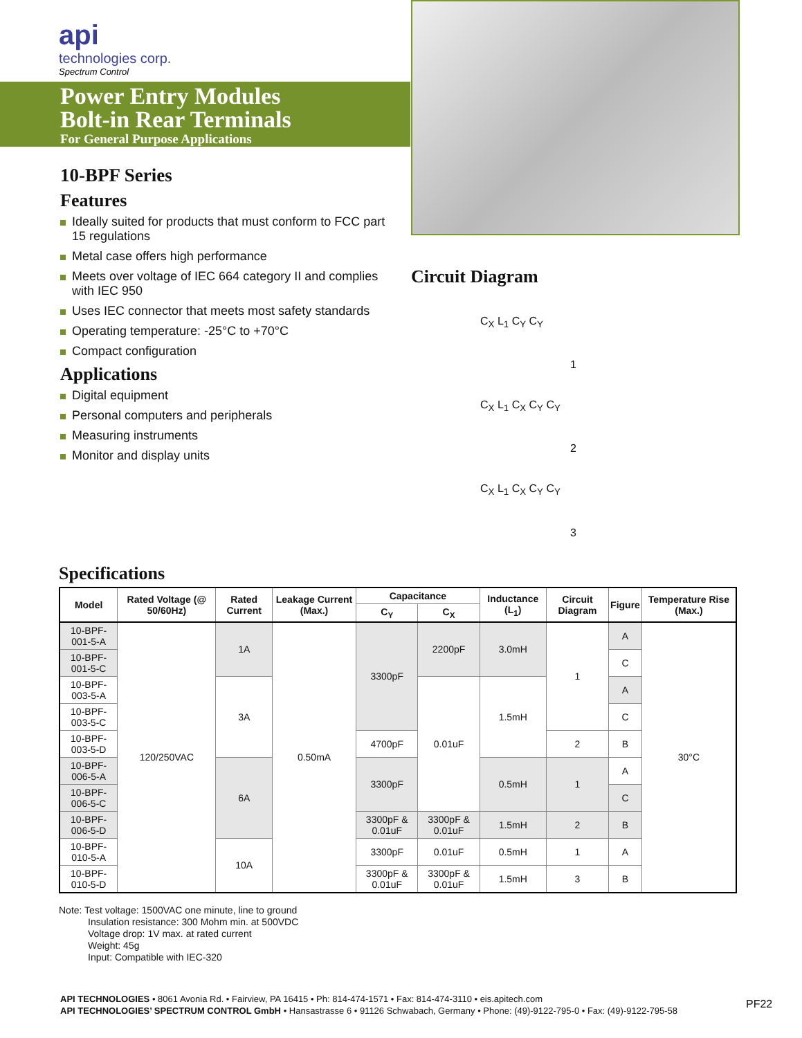api
technologies corp.
Spectrum Control
Power Entry Modules
Bolt-in Rear Terminals
For General Purpose Applications
10-BPF Series
Features
Ideally suited for products that must conform to FCC part 15 regulations
Metal case offers high performance
Meets over voltage of IEC 664 category II and complies with IEC 950
Uses IEC connector that meets most safety standards
Operating temperature: -25°C to +70°C
Compact configuration
Applications
Digital equipment
Personal computers and peripherals
Measuring instruments
Monitor and display units
Circuit Diagram
C<sub>X</sub> L<sub>1</sub> C<sub>Y</sub> C<sub>Y</sub>
1
C<sub>X</sub> L<sub>1</sub> C<sub>X</sub> C<sub>Y</sub> C<sub>Y</sub>
2
C<sub>X</sub> L<sub>1</sub> C<sub>X</sub> C<sub>Y</sub> C<sub>Y</sub>
3
Specifications
| Model | Rated Voltage (@ 50/60Hz) | Rated Current | Leakage Current (Max.) | Capacitance | | Inductance (L<sub>1</sub>) | Circuit Diagram | Figure | Temperature Rise (Max.) |
| --- | --- | --- | --- | --- | --- | --- | --- | --- | --- |
| | | | | C<sub>Y</sub> | C<sub>X</sub> | | | | |
| 10-BPF-001-5-A | 120/250VAC | 1A | 0.50mA | 3300pF | 2200pF | 3.0mH | 1 | A | 30°C |
| 10-BPF-001-5-C | | | | | | | | C | |
| 10-BPF-003-5-A | | 3A | | | 0.01uF | 1.5mH | | A | |
| 10-BPF-003-5-C | | | | | | | | C | |
| 10-BPF-003-5-D | | | | 4700pF | | | 2 | B | |
| 10-BPF-006-5-A | | 6A | | 3300pF | | 0.5mH | 1 | A | |
| 10-BPF-006-5-C | | | | | | | | C | |
| 10-BPF-006-5-D | | | | 3300pF & 0.01uF | 3300pF & 0.01uF | 1.5mH | 2 | B | |
| 10-BPF-010-5-A | | 10A | | 3300pF | 0.01uF | 0.5mH | 1 | A | |
| 10-BPF-010-5-D | | | | 3300pF & 0.01uF | 3300pF & 0.01uF | 1.5mH | 3 | B | |
Note: Test voltage: 1500VAC one minute, line to ground
Insulation resistance: 300 Mohm min. at 500VDC
Voltage drop: 1V max. at rated current
Weight: 45g
Input: Compatible with IEC-320
API TECHNOLOGIES • 8061 Avonia Rd. • Fairview, PA 16415 • Ph: 814-474-1571 • Fax: 814-474-3110 • eis.apitech.com
API TECHNOLOGIES’ SPECTRUM CONTROL GmbH • Hansastrasse 6 • 91126 Schwabach, Germany • Phone: (49)-9122-795-0 • Fax: (49)-9122-795-58
PF22